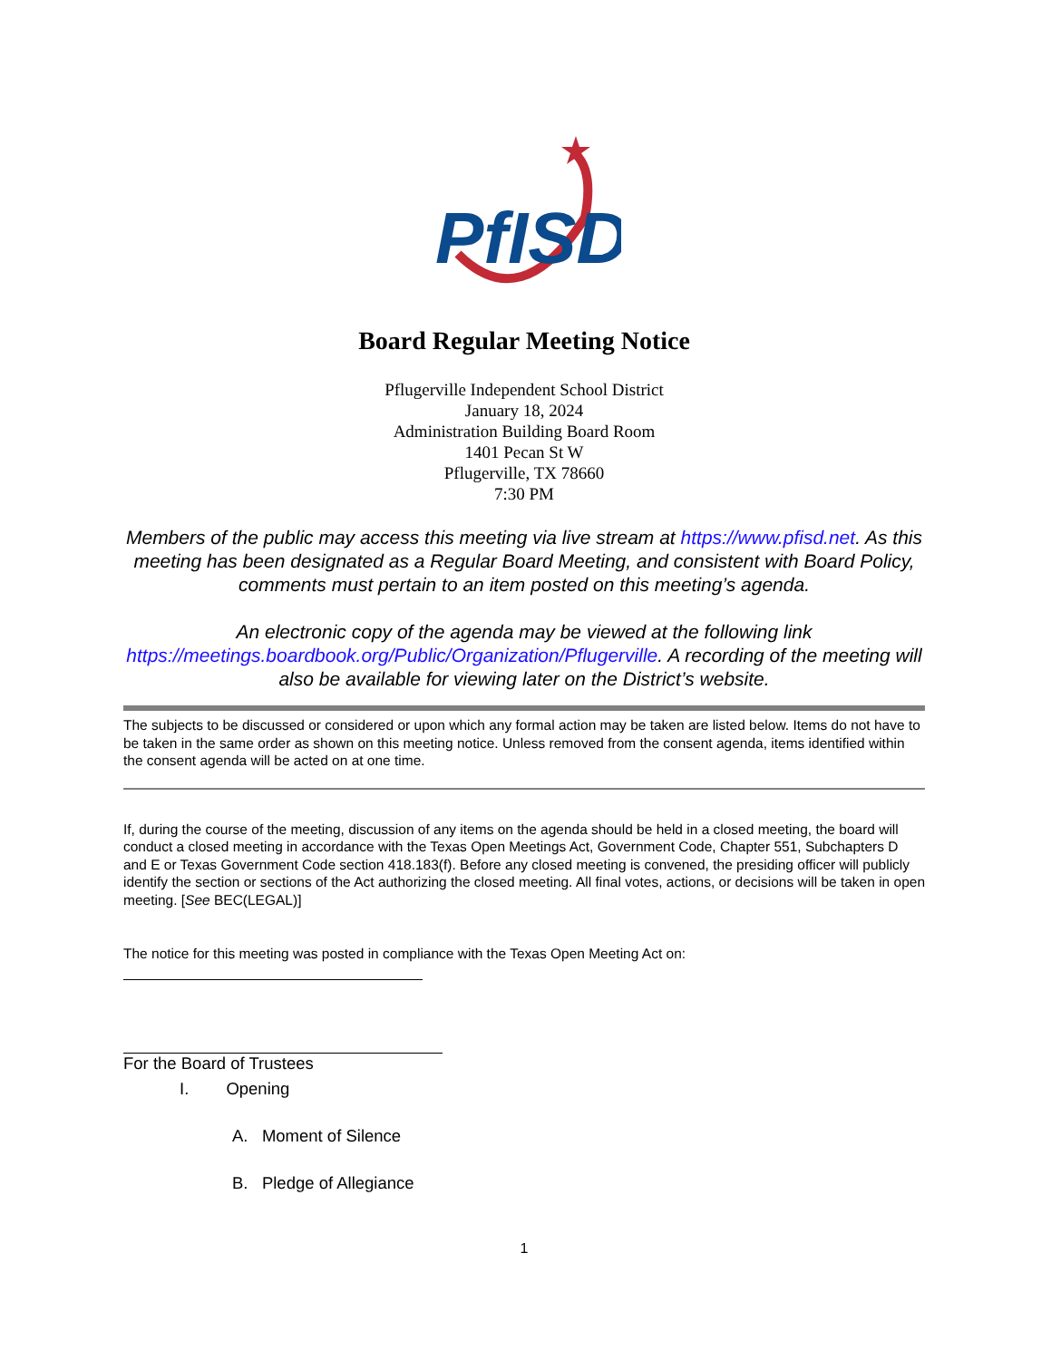PfISD
Board Regular Meeting Notice
Pflugerville Independent School District
January 18, 2024
Administration Building Board Room
1401 Pecan St W
Pflugerville, TX 78660
7:30 PM
Members of the public may access this meeting via live stream at https://www.pfisd.net. As this meeting has been designated as a Regular Board Meeting, and consistent with Board Policy, comments must pertain to an item posted on this meeting’s agenda.
An electronic copy of the agenda may be viewed at the following link https://meetings.boardbook.org/Public/Organization/Pflugerville. A recording of the meeting will also be available for viewing later on the District’s website.
The subjects to be discussed or considered or upon which any formal action may be taken are listed below. Items do not have to be taken in the same order as shown on this meeting notice. Unless removed from the consent agenda, items identified within the consent agenda will be acted on at one time.
If, during the course of the meeting, discussion of any items on the agenda should be held in a closed meeting, the board will conduct a closed meeting in accordance with the Texas Open Meetings Act, Government Code, Chapter 551, Subchapters D and E or Texas Government Code section 418.183(f). Before any closed meeting is convened, the presiding officer will publicly identify the section or sections of the Act authorizing the closed meeting. All final votes, actions, or decisions will be taken in open meeting. [See BEC(LEGAL)]
The notice for this meeting was posted in compliance with the Texas Open Meeting Act on:
For the Board of Trustees
I. Opening
A. Moment of Silence
B. Pledge of Allegiance
1